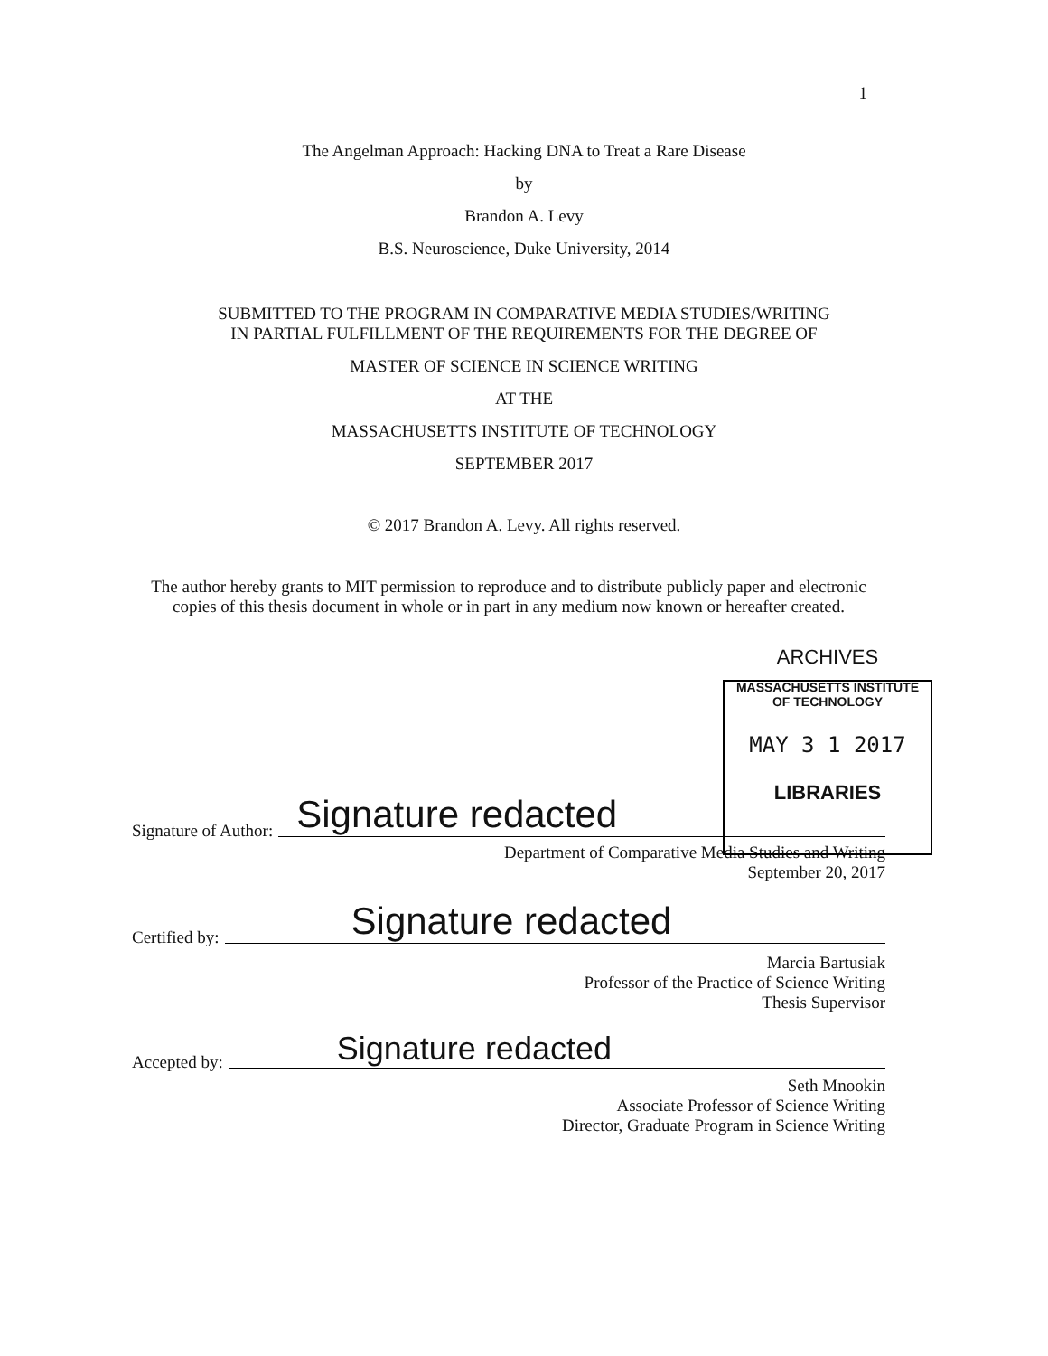1
The Angelman Approach: Hacking DNA to Treat a Rare Disease
by
Brandon A. Levy
B.S. Neuroscience, Duke University, 2014
SUBMITTED TO THE PROGRAM IN COMPARATIVE MEDIA STUDIES/WRITING
IN PARTIAL FULFILLMENT OF THE REQUIREMENTS FOR THE DEGREE OF
MASTER OF SCIENCE IN SCIENCE WRITING
AT THE
MASSACHUSETTS INSTITUTE OF TECHNOLOGY
SEPTEMBER 2017
© 2017 Brandon A. Levy. All rights reserved.
The author hereby grants to MIT permission to reproduce and to distribute publicly paper and electronic copies of this thesis document in whole or in part in any medium now known or hereafter created.
ARCHIVES
MASSACHUSETTS INSTITUTE
OF TECHNOLOGY
MAY 3 1 2017
LIBRARIES
Signature of Author: Signature redacted
Department of Comparative Media Studies and Writing
September 20, 2017
Certified by: Signature redacted
Marcia Bartusiak
Professor of the Practice of Science Writing
Thesis Supervisor
Accepted by: Signature redacted
Seth Mnookin
Associate Professor of Science Writing
Director, Graduate Program in Science Writing